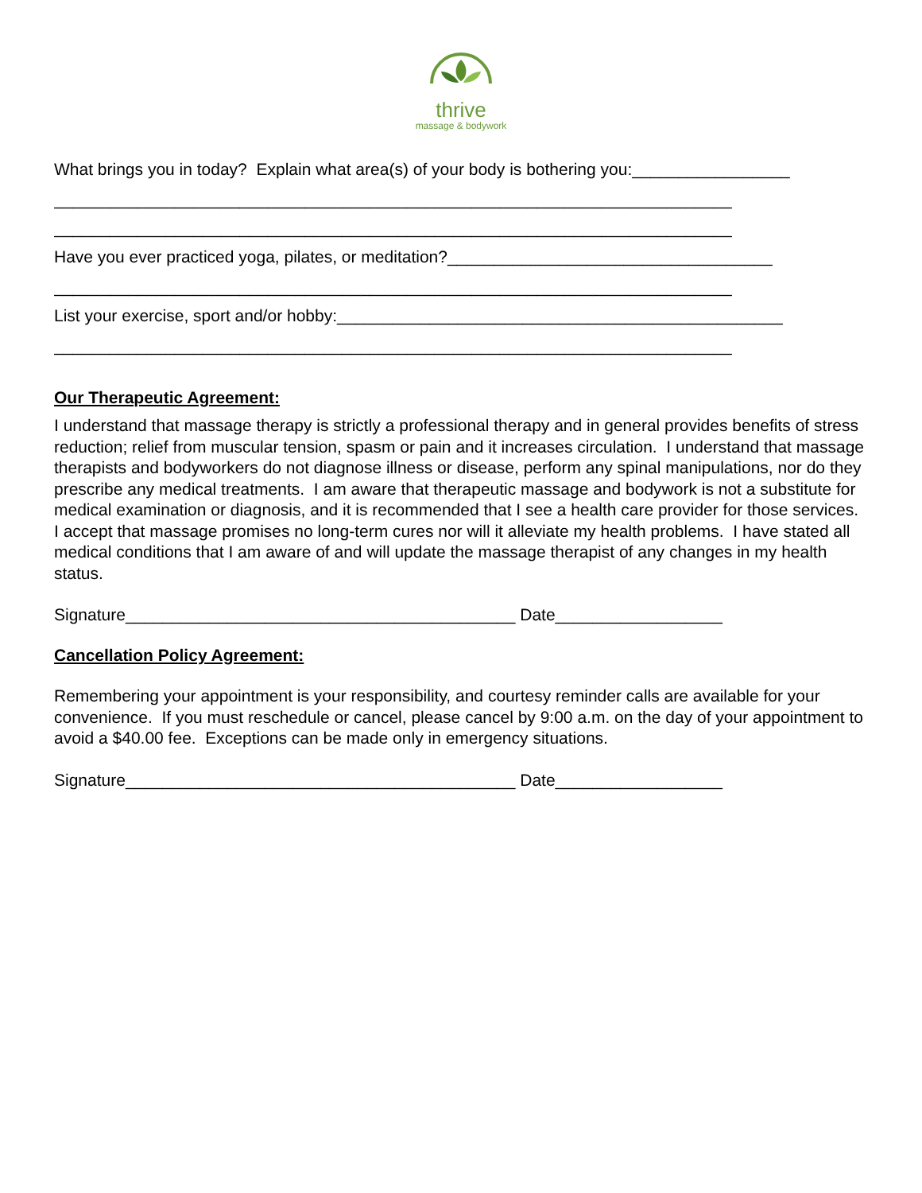thrive
massage & bodywork
What brings you in today? Explain what area(s) of your body is bothering you:_________________
_________________________________________________________________________
_________________________________________________________________________
Have you ever practiced yoga, pilates, or meditation?___________________________________
_________________________________________________________________________
List your exercise, sport and/or hobby:________________________________________________
_________________________________________________________________________
Our Therapeutic Agreement:
I understand that massage therapy is strictly a professional therapy and in general provides benefits of stress reduction; relief from muscular tension, spasm or pain and it increases circulation. I understand that massage therapists and bodyworkers do not diagnose illness or disease, perform any spinal manipulations, nor do they prescribe any medical treatments. I am aware that therapeutic massage and bodywork is not a substitute for medical examination or diagnosis, and it is recommended that I see a health care provider for those services. I accept that massage promises no long-term cures nor will it alleviate my health problems. I have stated all medical conditions that I am aware of and will update the massage therapist of any changes in my health status.
Signature__________________________________________ Date__________________
Cancellation Policy Agreement:
Remembering your appointment is your responsibility, and courtesy reminder calls are available for your convenience. If you must reschedule or cancel, please cancel by 9:00 a.m. on the day of your appointment to avoid a $40.00 fee. Exceptions can be made only in emergency situations.
Signature__________________________________________ Date__________________